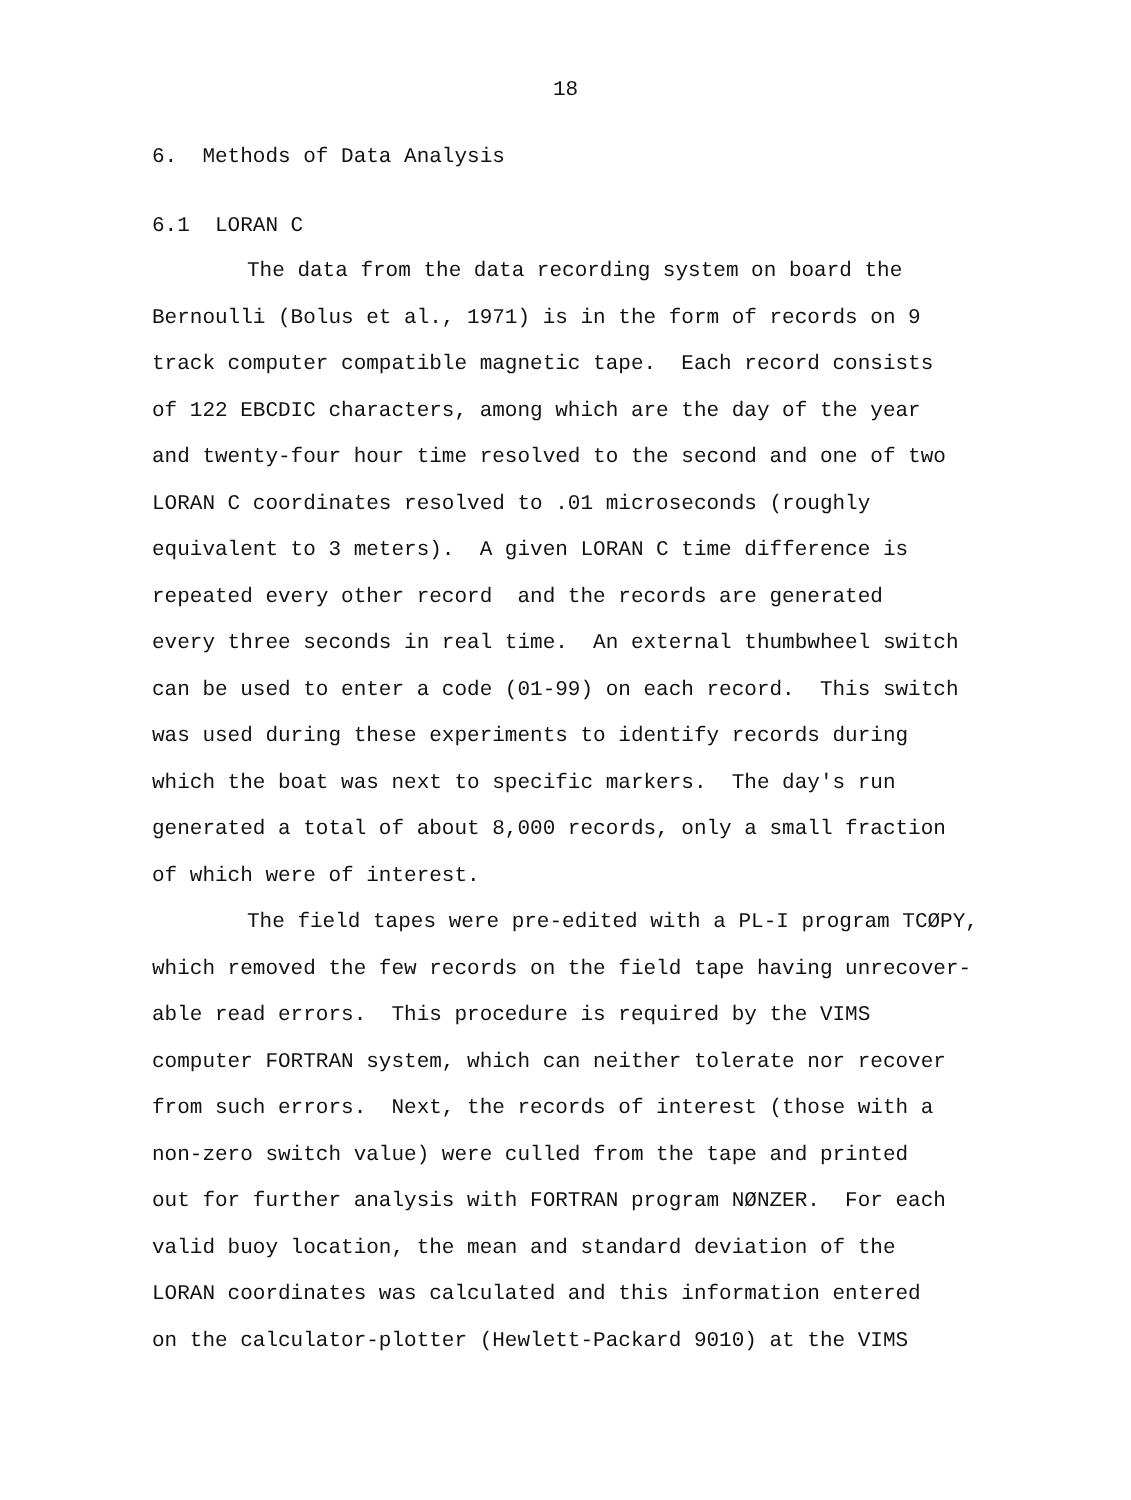18
6. Methods of Data Analysis
6.1 LORAN C
The data from the data recording system on board the
Bernoulli (Bolus et al., 1971) is in the form of records on 9
track computer compatible magnetic tape. Each record consists
of 122 EBCDIC characters, among which are the day of the year
and twenty-four hour time resolved to the second and one of two
LORAN C coordinates resolved to .01 microseconds (roughly
equivalent to 3 meters). A given LORAN C time difference is
repeated every other record and the records are generated
every three seconds in real time. An external thumbwheel switch
can be used to enter a code (01-99) on each record. This switch
was used during these experiments to identify records during
which the boat was next to specific markers. The day's run
generated a total of about 8,000 records, only a small fraction
of which were of interest.
The field tapes were pre-edited with a PL-I program TCØPY,
which removed the few records on the field tape having unrecover-
able read errors. This procedure is required by the VIMS
computer FORTRAN system, which can neither tolerate nor recover
from such errors. Next, the records of interest (those with a
non-zero switch value) were culled from the tape and printed
out for further analysis with FORTRAN program NØNZER. For each
valid buoy location, the mean and standard deviation of the
LORAN coordinates was calculated and this information entered
on the calculator-plotter (Hewlett-Packard 9010) at the VIMS